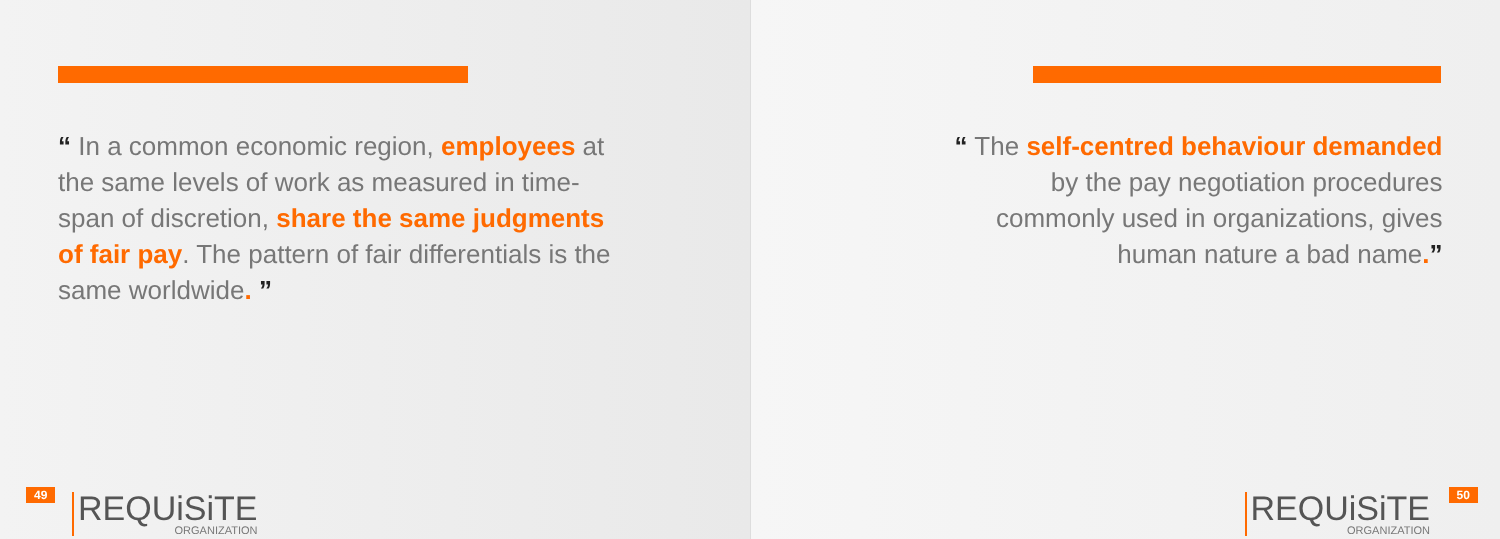“ In a common economic region, employees at the same levels of work as measured in time-span of discretion, share the same judgments of fair pay. The pattern of fair differentials is the same worldwide. ”
49 REQUiSiTE
ORGANIZATION
“ The self-centred behaviour demanded
by the pay negotiation procedures
commonly used in organizations, gives
human nature a bad name.”
REQUiSiTE
ORGANIZATION
50